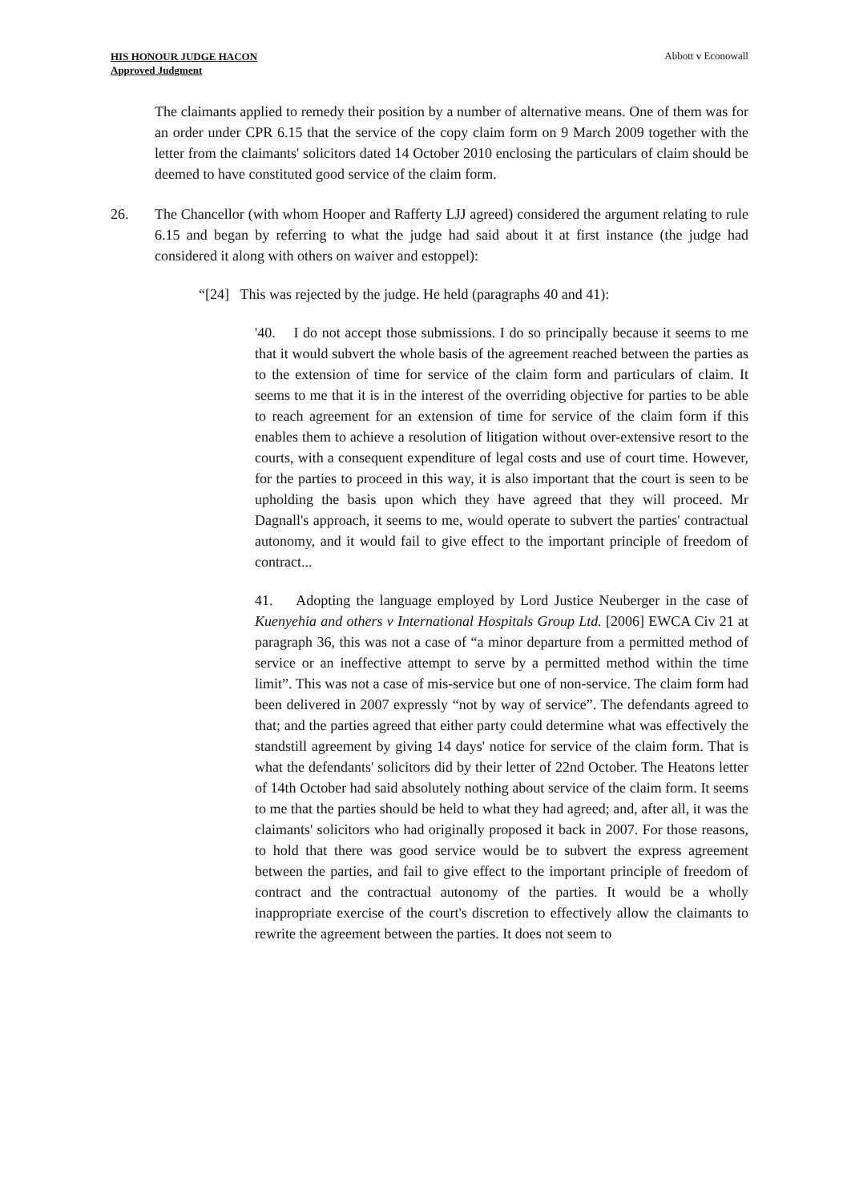HIS HONOUR JUDGE HACON
Approved Judgment
Abbott v Econowall
The claimants applied to remedy their position by a number of alternative means. One of them was for an order under CPR 6.15 that the service of the copy claim form on 9 March 2009 together with the letter from the claimants' solicitors dated 14 October 2010 enclosing the particulars of claim should be deemed to have constituted good service of the claim form.
26. The Chancellor (with whom Hooper and Rafferty LJJ agreed) considered the argument relating to rule 6.15 and began by referring to what the judge had said about it at first instance (the judge had considered it along with others on waiver and estoppel):
“[24] This was rejected by the judge. He held (paragraphs 40 and 41):
'40. I do not accept those submissions. I do so principally because it seems to me that it would subvert the whole basis of the agreement reached between the parties as to the extension of time for service of the claim form and particulars of claim. It seems to me that it is in the interest of the overriding objective for parties to be able to reach agreement for an extension of time for service of the claim form if this enables them to achieve a resolution of litigation without over-extensive resort to the courts, with a consequent expenditure of legal costs and use of court time. However, for the parties to proceed in this way, it is also important that the court is seen to be upholding the basis upon which they have agreed that they will proceed. Mr Dagnall's approach, it seems to me, would operate to subvert the parties' contractual autonomy, and it would fail to give effect to the important principle of freedom of contract...
41. Adopting the language employed by Lord Justice Neuberger in the case of Kuenyehia and others v International Hospitals Group Ltd. [2006] EWCA Civ 21 at paragraph 36, this was not a case of “a minor departure from a permitted method of service or an ineffective attempt to serve by a permitted method within the time limit”. This was not a case of mis-service but one of non-service. The claim form had been delivered in 2007 expressly “not by way of service”. The defendants agreed to that; and the parties agreed that either party could determine what was effectively the standstill agreement by giving 14 days' notice for service of the claim form. That is what the defendants' solicitors did by their letter of 22nd October. The Heatons letter of 14th October had said absolutely nothing about service of the claim form. It seems to me that the parties should be held to what they had agreed; and, after all, it was the claimants' solicitors who had originally proposed it back in 2007. For those reasons, to hold that there was good service would be to subvert the express agreement between the parties, and fail to give effect to the important principle of freedom of contract and the contractual autonomy of the parties. It would be a wholly inappropriate exercise of the court's discretion to effectively allow the claimants to rewrite the agreement between the parties. It does not seem to